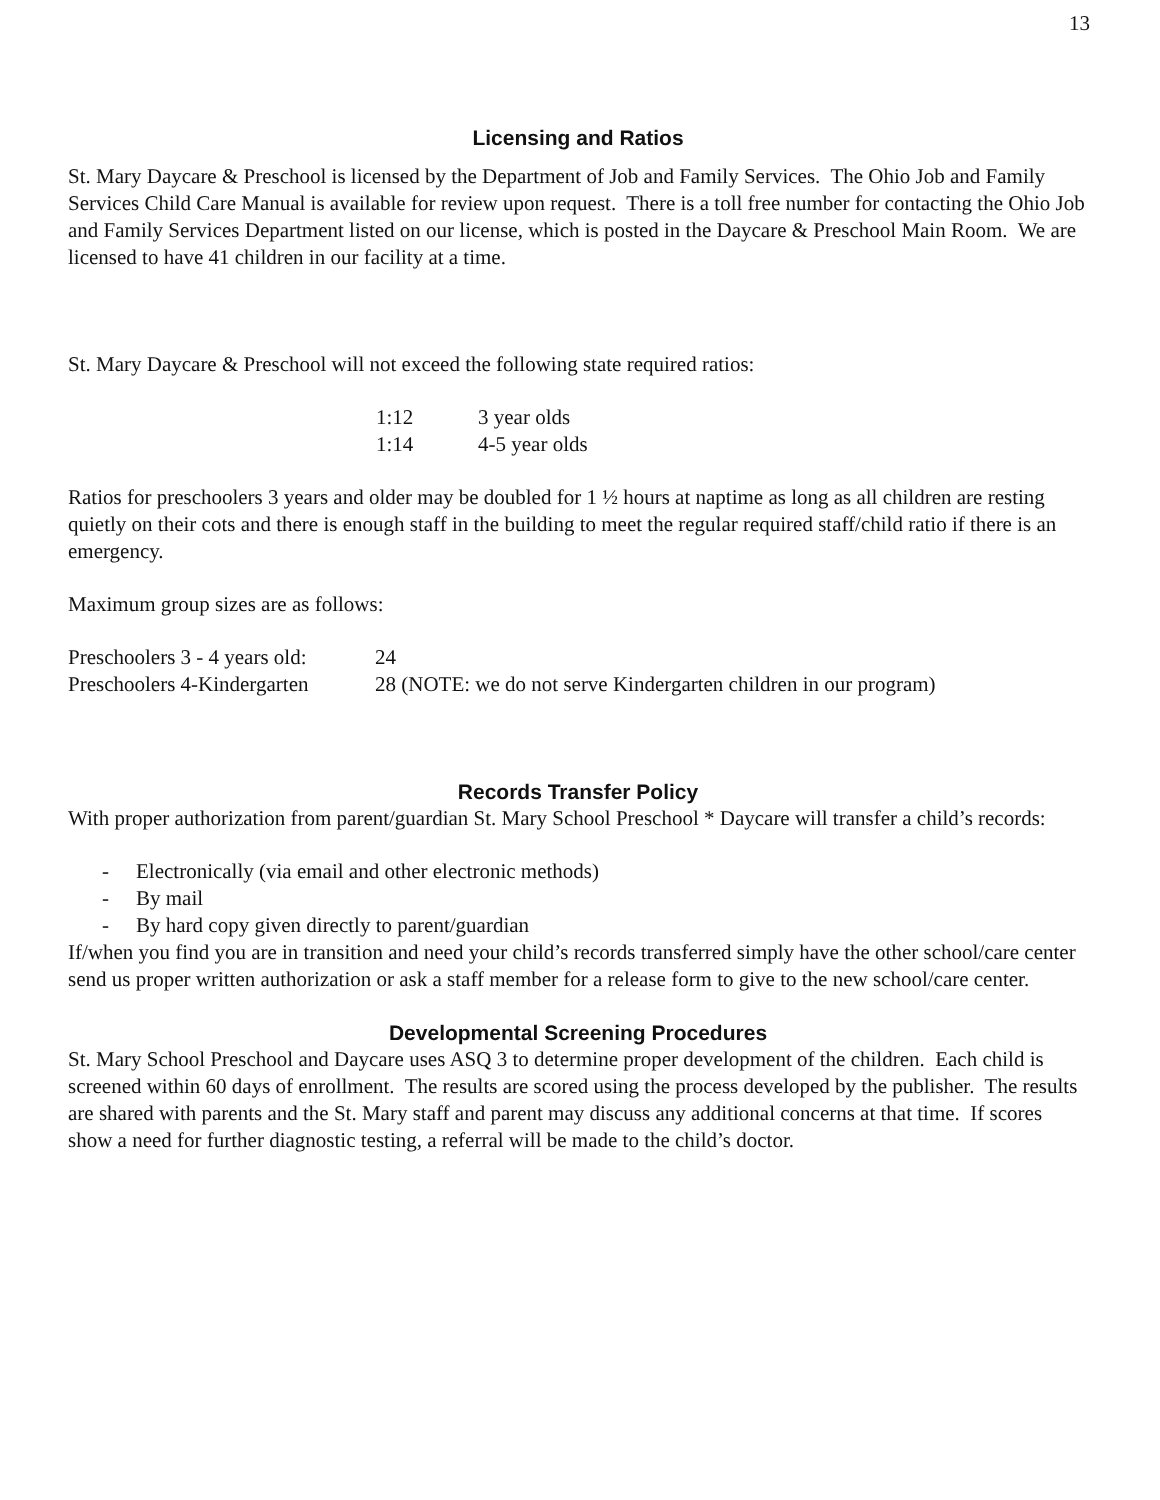13
Licensing and Ratios
St. Mary Daycare & Preschool is licensed by the Department of Job and Family Services. The Ohio Job and Family Services Child Care Manual is available for review upon request. There is a toll free number for contacting the Ohio Job and Family Services Department listed on our license, which is posted in the Daycare & Preschool Main Room. We are licensed to have 41 children in our facility at a time.
St. Mary Daycare & Preschool will not exceed the following state required ratios:
| 1:12 | 3 year olds |
| 1:14 | 4-5 year olds |
Ratios for preschoolers 3 years and older may be doubled for 1 ½ hours at naptime as long as all children are resting quietly on their cots and there is enough staff in the building to meet the regular required staff/child ratio if there is an emergency.
Maximum group sizes are as follows:
| Preschoolers 3 - 4 years old: | 24 |
| Preschoolers 4-Kindergarten | 28 (NOTE: we do not serve Kindergarten children in our program) |
Records Transfer Policy
With proper authorization from parent/guardian St. Mary School Preschool * Daycare will transfer a child’s records:
- Electronically (via email and other electronic methods)
- By mail
- By hard copy given directly to parent/guardian
If/when you find you are in transition and need your child’s records transferred simply have the other school/care center send us proper written authorization or ask a staff member for a release form to give to the new school/care center.
Developmental Screening Procedures
St. Mary School Preschool and Daycare uses ASQ 3 to determine proper development of the children. Each child is screened within 60 days of enrollment. The results are scored using the process developed by the publisher. The results are shared with parents and the St. Mary staff and parent may discuss any additional concerns at that time. If scores show a need for further diagnostic testing, a referral will be made to the child’s doctor.